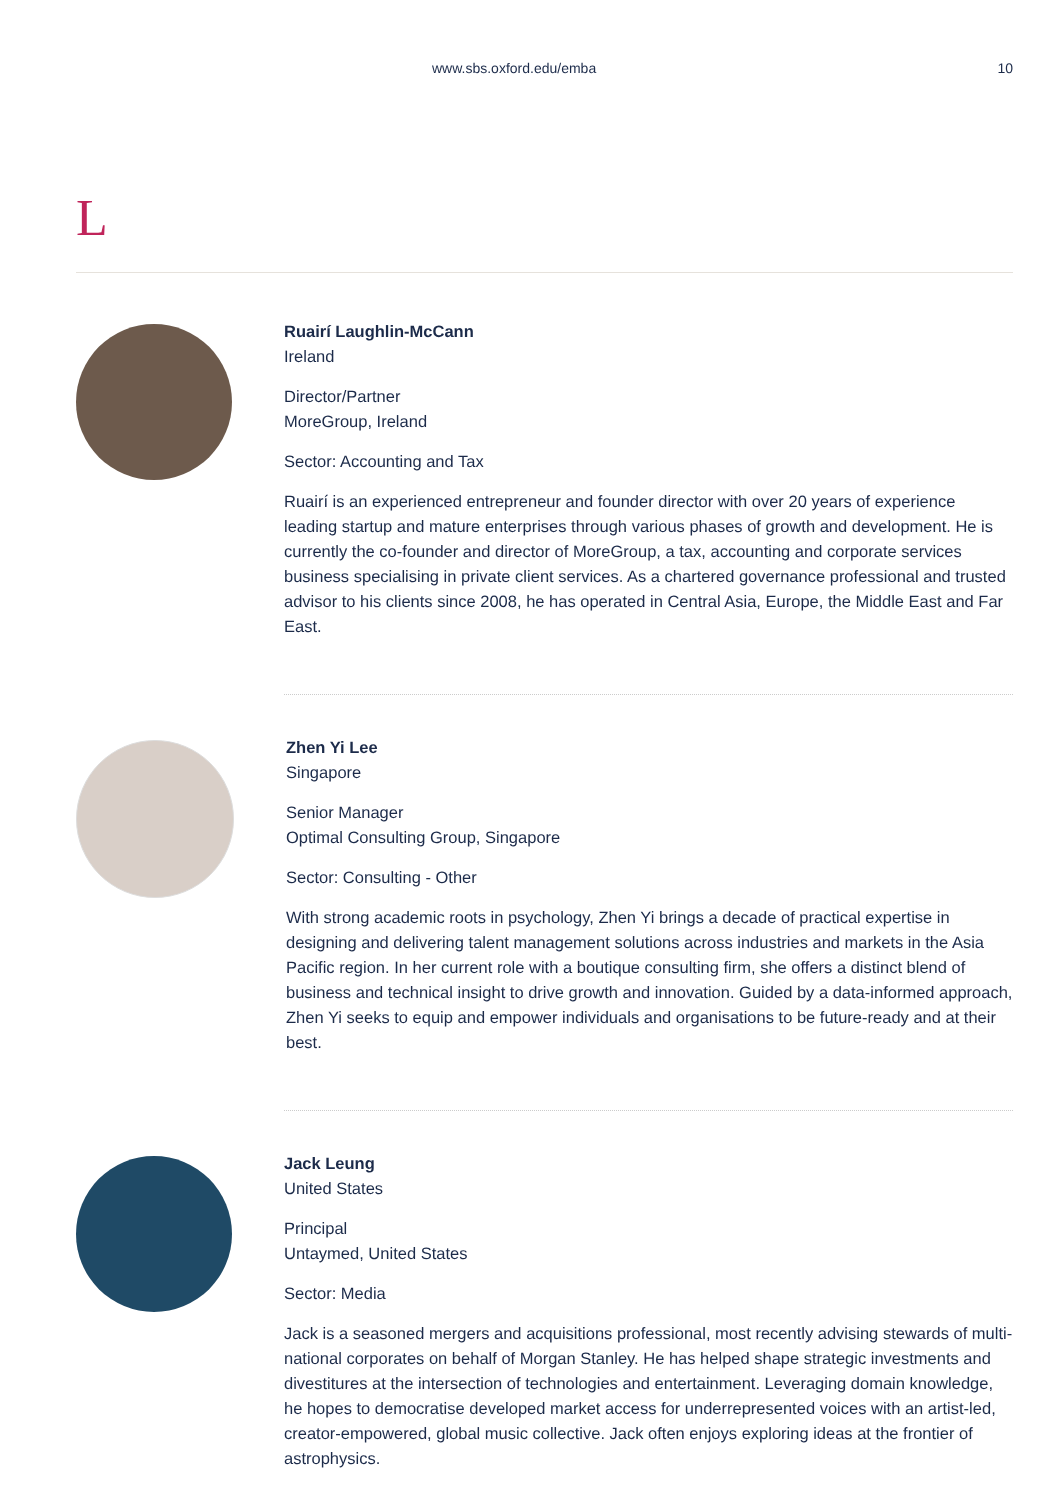www.sbs.oxford.edu/emba 10
L
Ruairí Laughlin-McCann
Ireland
Director/Partner
MoreGroup, Ireland
Sector: Accounting and Tax
Ruairí is an experienced entrepreneur and founder director with over 20 years of experience leading startup and mature enterprises through various phases of growth and development. He is currently the co-founder and director of MoreGroup, a tax, accounting and corporate services business specialising in private client services. As a chartered governance professional and trusted advisor to his clients since 2008, he has operated in Central Asia, Europe, the Middle East and Far East.
Zhen Yi Lee
Singapore
Senior Manager
Optimal Consulting Group, Singapore
Sector: Consulting - Other
With strong academic roots in psychology, Zhen Yi brings a decade of practical expertise in designing and delivering talent management solutions across industries and markets in the Asia Pacific region. In her current role with a boutique consulting firm, she offers a distinct blend of business and technical insight to drive growth and innovation. Guided by a data-informed approach, Zhen Yi seeks to equip and empower individuals and organisations to be future-ready and at their best.
Jack Leung
United States
Principal
Untaymed, United States
Sector: Media
Jack is a seasoned mergers and acquisitions professional, most recently advising stewards of multi-national corporates on behalf of Morgan Stanley. He has helped shape strategic investments and divestitures at the intersection of technologies and entertainment. Leveraging domain knowledge, he hopes to democratise developed market access for underrepresented voices with an artist-led, creator-empowered, global music collective. Jack often enjoys exploring ideas at the frontier of astrophysics.